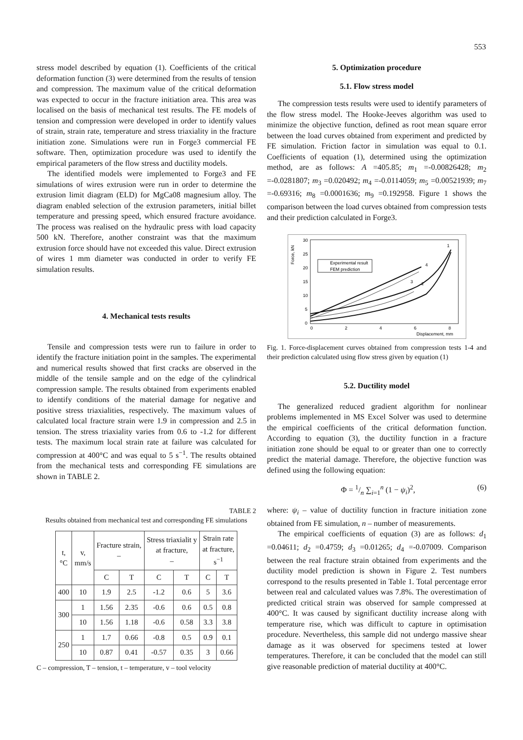553
stress model described by equation (1). Coefficients of the critical deformation function (3) were determined from the results of tension and compression. The maximum value of the critical deformation was expected to occur in the fracture initiation area. This area was localised on the basis of mechanical test results. The FE models of tension and compression were developed in order to identify values of strain, strain rate, temperature and stress triaxiality in the fracture initiation zone. Simulations were run in Forge3 commercial FE software. Then, optimization procedure was used to identify the empirical parameters of the flow stress and ductility models.
The identified models were implemented to Forge3 and FE simulations of wires extrusion were run in order to determine the extrusion limit diagram (ELD) for MgCa08 magnesium alloy. The diagram enabled selection of the extrusion parameters, initial billet temperature and pressing speed, which ensured fracture avoidance. The process was realised on the hydraulic press with load capacity 500 kN. Therefore, another constraint was that the maximum extrusion force should have not exceeded this value. Direct extrusion of wires 1 mm diameter was conducted in order to verify FE simulation results.
4. Mechanical tests results
Tensile and compression tests were run to failure in order to identify the fracture initiation point in the samples. The experimental and numerical results showed that first cracks are observed in the middle of the tensile sample and on the edge of the cylindrical compression sample. The results obtained from experiments enabled to identify conditions of the material damage for negative and positive stress triaxialities, respectively. The maximum values of calculated local fracture strain were 1.9 in compression and 2.5 in tension. The stress triaxiality varies from 0.6 to -1.2 for different tests. The maximum local strain rate at failure was calculated for compression at 400°C and was equal to 5 s<sup>−1</sup>. The results obtained from the mechanical tests and corresponding FE simulations are shown in TABLE 2.
TABLE 2
Results obtained from mechanical test and corresponding FE simulations
| t, °C | v, mm/s | Fracture strain, – | | Stress triaxialit y at fracture, – | | Strain rate at fracture, s<sup>−1</sup> | |
| --- | --- | --- | --- | --- | --- | --- | --- |
| | | C | T | C | T | C | T |
| 400 | 10 | 1.9 | 2.5 | -1.2 | 0.6 | 5 | 3.6 |
| 300 | 1 | 1.56 | 2.35 | -0.6 | 0.6 | 0.5 | 0.8 |
| | 10 | 1.56 | 1.18 | -0.6 | 0.58 | 3.3 | 3.8 |
| 250 | 1 | 1.7 | 0.66 | -0.8 | 0.5 | 0.9 | 0.1 |
| | 10 | 0.87 | 0.41 | -0.57 | 0.35 | 3 | 0.66 |
C – compression, T – tension, t – temperature, v – tool velocity
5. Optimization procedure
5.1. Flow stress model
The compression tests results were used to identify parameters of the flow stress model. The Hooke-Jeeves algorithm was used to minimize the objective function, defined as root mean square error between the load curves obtained from experiment and predicted by FE simulation. Friction factor in simulation was equal to 0.1. Coefficients of equation (1), determined using the optimization method, are as follows: A =405.85; m<sub>1</sub> =-0.00826428; m<sub>2</sub> =-0.0281807; m<sub>3</sub> =0.020492; m<sub>4</sub> =-0.0114059; m<sub>5</sub> =0.00521939; m<sub>7</sub> =-0.69316; m<sub>8</sub> =0.0001636; m<sub>9</sub> =0.192958. Figure 1 shows the comparison between the load curves obtained from compression tests and their prediction calculated in Forge3.
30
25
20
15
10
5
0
0
2
4
6
8
Displacement, mm
Force, kN
Experimental result
FEM prediction
1
2
3
4
Fig. 1. Force-displacement curves obtained from compression tests 1-4 and their prediction calculated using flow stress given by equation (1)
5.2. Ductility model
The generalized reduced gradient algorithm for nonlinear problems implemented in MS Excel Solver was used to determine the empirical coefficients of the critical deformation function. According to equation (3), the ductility function in a fracture initiation zone should be equal to or greater than one to correctly predict the material damage. Therefore, the objective function was defined using the following equation:
Φ = 1/n ∑<sub>i=1</sub><sup>n</sup> (1 − ψ<sub>i</sub>)<sup>2</sup>, (6)
where: ψ<sub>i</sub> – value of ductility function in fracture initiation zone obtained from FE simulation, n – number of measurements.
The empirical coefficients of equation (3) are as follows: d<sub>1</sub> =0.04611; d<sub>2</sub> =0.4759; d<sub>3</sub> =0.01265; d<sub>4</sub> =-0.07009. Comparison between the real fracture strain obtained from experiments and the ductility model prediction is shown in Figure 2. Test numbers correspond to the results presented in Table 1. Total percentage error between real and calculated values was 7.8%. The overestimation of predicted critical strain was observed for sample compressed at 400°C. It was caused by significant ductility increase along with temperature rise, which was difficult to capture in optimisation procedure. Nevertheless, this sample did not undergo massive shear damage as it was observed for specimens tested at lower temperatures. Therefore, it can be concluded that the model can still give reasonable prediction of material ductility at 400°C.